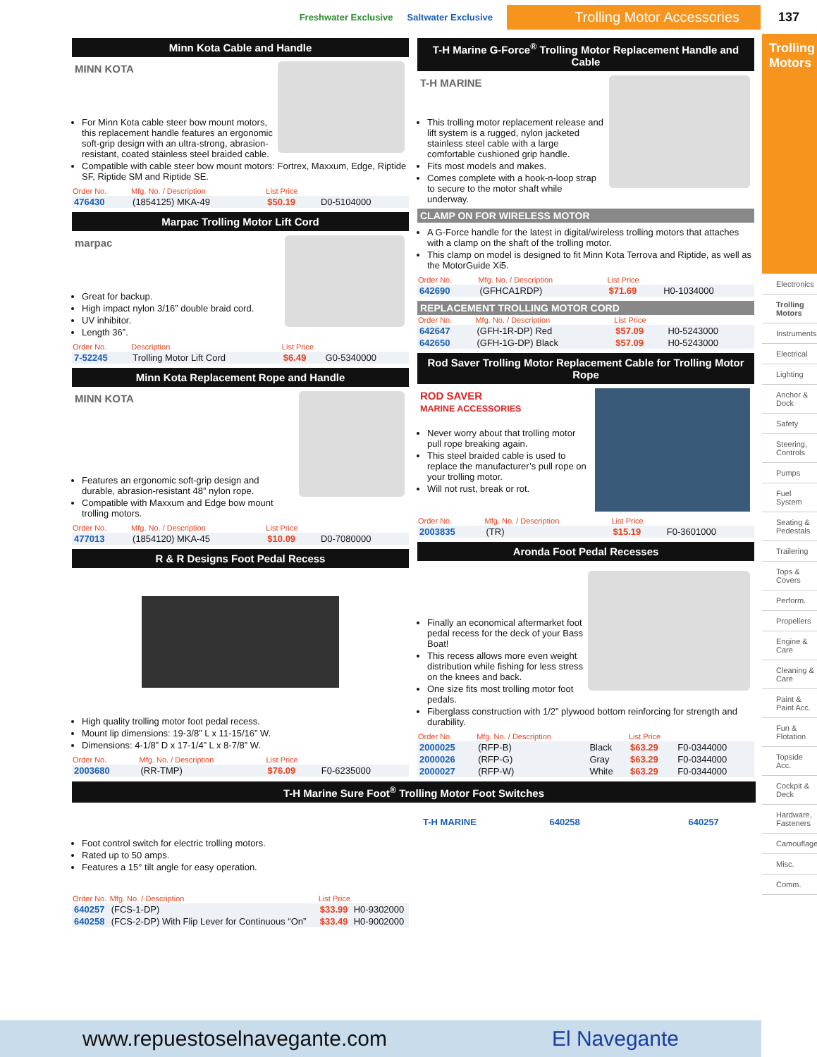Freshwater Exclusive Saltwater Exclusive Trolling Motor Accessories 137
Trolling Motors
Electronics
Trolling Motors
Instruments
Electrical
Lighting
Anchor & Dock
Safety
Steering, Controls
Pumps
Fuel System
Seating & Pedestals
Trailering
Tops & Covers
Perform.
Propellers
Engine & Care
Cleaning & Care
Paint & Paint Acc.
Fun & Flotation
Topside Acc.
Cockpit & Deck
Hardware, Fasteners
Camouflage
Misc.
Comm.
Minn Kota Cable and Handle
MINN KOTA
For Minn Kota cable steer bow mount motors, this replacement handle features an ergonomic soft-grip design with an ultra-strong, abrasion-resistant, coated stainless steel braided cable.
Compatible with cable steer bow mount motors: Fortrex, Maxxum, Edge, Riptide SF, Riptide SM and Riptide SE.
| Order No. | Mfg. No. / Description | List Price | |
| --- | --- | --- | --- |
| 476430 | (1854125) MKA-49 | $50.19 | D0-5104000 |
Marpac Trolling Motor Lift Cord
marpac
Great for backup.
High impact nylon 3/16” double braid cord.
UV inhibitor.
Length 36”.
| Order No. | Description | List Price | |
| --- | --- | --- | --- |
| 7-52245 | Trolling Motor Lift Cord | $6.49 | G0-5340000 |
Minn Kota Replacement Rope and Handle
MINN KOTA
Features an ergonomic soft-grip design and durable, abrasion-resistant 48” nylon rope.
Compatible with Maxxum and Edge bow mount trolling motors.
| Order No. | Mfg. No. / Description | List Price | |
| --- | --- | --- | --- |
| 477013 | (1854120) MKA-45 | $10.09 | D0-7080000 |
R & R Designs Foot Pedal Recess
High quality trolling motor foot pedal recess.
Mount lip dimensions: 19-3/8” L x 11-15/16” W.
Dimensions: 4-1/8” D x 17-1/4” L x 8-7/8” W.
| Order No. | Mfg. No. / Description | List Price | |
| --- | --- | --- | --- |
| 2003680 | (RR-TMP) | $76.09 | F0-6235000 |
T-H Marine G-Force<sup>®</sup> Trolling Motor Replacement Handle and Cable
T-H MARINE
This trolling motor replacement release and lift system is a rugged, nylon jacketed stainless steel cable with a large comfortable cushioned grip handle.
Fits most models and makes.
Comes complete with a hook-n-loop strap to secure to the motor shaft while underway.
CLAMP ON FOR WIRELESS MOTOR
A G-Force handle for the latest in digital/wireless trolling motors that attaches with a clamp on the shaft of the trolling motor.
This clamp on model is designed to fit Minn Kota Terrova and Riptide, as well as the MotorGuide Xi5.
| Order No. | Mfg. No. / Description | List Price | |
| --- | --- | --- | --- |
| 642690 | (GFHCA1RDP) | $71.69 | H0-1034000 |
REPLACEMENT TROLLING MOTOR CORD
| Order No. | Mfg. No. / Description | List Price | |
| --- | --- | --- | --- |
| 642647 | (GFH-1R-DP) Red | $57.09 | H0-5243000 |
| 642650 | (GFH-1G-DP) Black | $57.09 | H0-5243000 |
Rod Saver Trolling Motor Replacement Cable for Trolling Motor Rope
ROD SAVER
MARINE ACCESSORIES
Never worry about that trolling motor pull rope breaking again.
This steel braided cable is used to replace the manufacturer’s pull rope on your trolling motor.
Will not rust, break or rot.
| Order No. | Mfg. No. / Description | List Price | |
| --- | --- | --- | --- |
| 2003835 | (TR) | $15.19 | F0-3601000 |
Aronda Foot Pedal Recesses
Finally an economical aftermarket foot pedal recess for the deck of your Bass Boat!
This recess allows more even weight distribution while fishing for less stress on the knees and back.
One size fits most trolling motor foot pedals.
Fiberglass construction with 1/2” plywood bottom reinforcing for strength and durability.
| Order No. | Mfg. No. / Description | | List Price | |
| --- | --- | --- | --- | --- |
| 2000025 | (RFP-B) | Black | $63.29 | F0-0344000 |
| 2000026 | (RFP-G) | Gray | $63.29 | F0-0344000 |
| 2000027 | (RFP-W) | White | $63.29 | F0-0344000 |
T-H Marine Sure Foot<sup>®</sup> Trolling Motor Foot Switches
Foot control switch for electric trolling motors.
Rated up to 50 amps.
Features a 15° tilt angle for easy operation.
| Order No. | Mfg. No. / Description | List Price | |
| --- | --- | --- | --- |
| 640257 | (FCS-1-DP) | $33.99 | H0-9302000 |
| 640258 | (FCS-2-DP) With Flip Lever for Continuous “On” | $33.49 | H0-9002000 |
T-H MARINE 640258 640257
www.repuestoselnavegante.com El Navegante